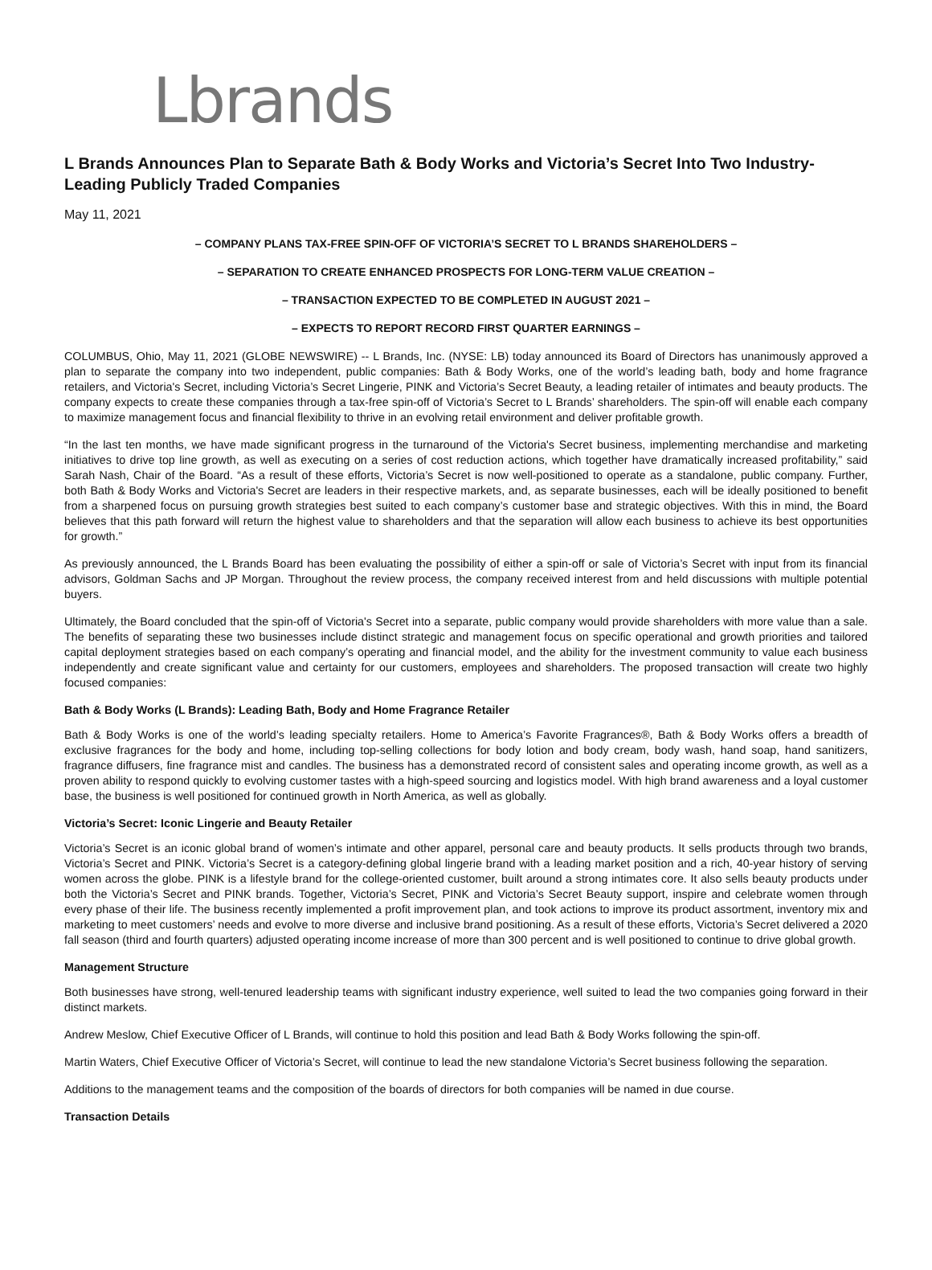Lbrands
L Brands Announces Plan to Separate Bath & Body Works and Victoria’s Secret Into Two Industry-Leading Publicly Traded Companies
May 11, 2021
– COMPANY PLANS TAX-FREE SPIN-OFF OF VICTORIA’S SECRET TO L BRANDS SHAREHOLDERS –
– SEPARATION TO CREATE ENHANCED PROSPECTS FOR LONG-TERM VALUE CREATION –
– TRANSACTION EXPECTED TO BE COMPLETED IN AUGUST 2021 –
– EXPECTS TO REPORT RECORD FIRST QUARTER EARNINGS –
COLUMBUS, Ohio, May 11, 2021 (GLOBE NEWSWIRE) -- L Brands, Inc. (NYSE: LB) today announced its Board of Directors has unanimously approved a plan to separate the company into two independent, public companies: Bath & Body Works, one of the world’s leading bath, body and home fragrance retailers, and Victoria's Secret, including Victoria’s Secret Lingerie, PINK and Victoria’s Secret Beauty, a leading retailer of intimates and beauty products. The company expects to create these companies through a tax-free spin-off of Victoria’s Secret to L Brands’ shareholders. The spin-off will enable each company to maximize management focus and financial flexibility to thrive in an evolving retail environment and deliver profitable growth.
“In the last ten months, we have made significant progress in the turnaround of the Victoria's Secret business, implementing merchandise and marketing initiatives to drive top line growth, as well as executing on a series of cost reduction actions, which together have dramatically increased profitability,” said Sarah Nash, Chair of the Board. “As a result of these efforts, Victoria’s Secret is now well-positioned to operate as a standalone, public company. Further, both Bath & Body Works and Victoria's Secret are leaders in their respective markets, and, as separate businesses, each will be ideally positioned to benefit from a sharpened focus on pursuing growth strategies best suited to each company’s customer base and strategic objectives. With this in mind, the Board believes that this path forward will return the highest value to shareholders and that the separation will allow each business to achieve its best opportunities for growth.”
As previously announced, the L Brands Board has been evaluating the possibility of either a spin-off or sale of Victoria’s Secret with input from its financial advisors, Goldman Sachs and JP Morgan. Throughout the review process, the company received interest from and held discussions with multiple potential buyers.
Ultimately, the Board concluded that the spin-off of Victoria's Secret into a separate, public company would provide shareholders with more value than a sale. The benefits of separating these two businesses include distinct strategic and management focus on specific operational and growth priorities and tailored capital deployment strategies based on each company’s operating and financial model, and the ability for the investment community to value each business independently and create significant value and certainty for our customers, employees and shareholders. The proposed transaction will create two highly focused companies:
Bath & Body Works (L Brands): Leading Bath, Body and Home Fragrance Retailer
Bath & Body Works is one of the world’s leading specialty retailers. Home to America’s Favorite Fragrances®, Bath & Body Works offers a breadth of exclusive fragrances for the body and home, including top-selling collections for body lotion and body cream, body wash, hand soap, hand sanitizers, fragrance diffusers, fine fragrance mist and candles. The business has a demonstrated record of consistent sales and operating income growth, as well as a proven ability to respond quickly to evolving customer tastes with a high-speed sourcing and logistics model. With high brand awareness and a loyal customer base, the business is well positioned for continued growth in North America, as well as globally.
Victoria’s Secret: Iconic Lingerie and Beauty Retailer
Victoria’s Secret is an iconic global brand of women’s intimate and other apparel, personal care and beauty products. It sells products through two brands, Victoria’s Secret and PINK. Victoria’s Secret is a category-defining global lingerie brand with a leading market position and a rich, 40-year history of serving women across the globe. PINK is a lifestyle brand for the college-oriented customer, built around a strong intimates core. It also sells beauty products under both the Victoria’s Secret and PINK brands. Together, Victoria’s Secret, PINK and Victoria’s Secret Beauty support, inspire and celebrate women through every phase of their life. The business recently implemented a profit improvement plan, and took actions to improve its product assortment, inventory mix and marketing to meet customers’ needs and evolve to more diverse and inclusive brand positioning. As a result of these efforts, Victoria’s Secret delivered a 2020 fall season (third and fourth quarters) adjusted operating income increase of more than 300 percent and is well positioned to continue to drive global growth.
Management Structure
Both businesses have strong, well-tenured leadership teams with significant industry experience, well suited to lead the two companies going forward in their distinct markets.
Andrew Meslow, Chief Executive Officer of L Brands, will continue to hold this position and lead Bath & Body Works following the spin-off.
Martin Waters, Chief Executive Officer of Victoria’s Secret, will continue to lead the new standalone Victoria’s Secret business following the separation.
Additions to the management teams and the composition of the boards of directors for both companies will be named in due course.
Transaction Details